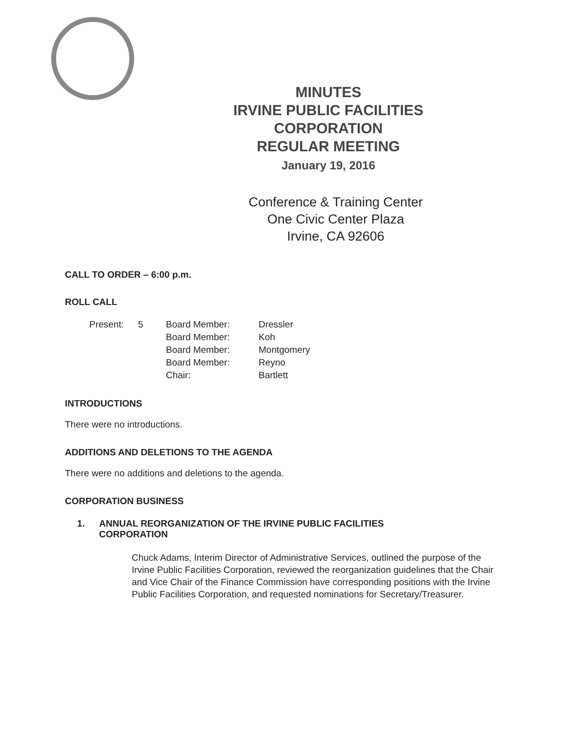MINUTES
IRVINE PUBLIC FACILITIES
CORPORATION
REGULAR MEETING
January 19, 2016
Conference & Training Center
One Civic Center Plaza
Irvine, CA 92606
CALL TO ORDER – 6:00 p.m.
ROLL CALL
| Present: | 5 | Board Member: | Dressler |
| | | Board Member: | Koh |
| | | Board Member: | Montgomery |
| | | Board Member: | Reyno |
| | | Chair: | Bartlett |
INTRODUCTIONS
There were no introductions.
ADDITIONS AND DELETIONS TO THE AGENDA
There were no additions and deletions to the agenda.
CORPORATION BUSINESS
1. ANNUAL REORGANIZATION OF THE IRVINE PUBLIC FACILITIES
CORPORATION
Chuck Adams, Interim Director of Administrative Services, outlined the purpose of the Irvine Public Facilities Corporation, reviewed the reorganization guidelines that the Chair and Vice Chair of the Finance Commission have corresponding positions with the Irvine Public Facilities Corporation, and requested nominations for Secretary/Treasurer.